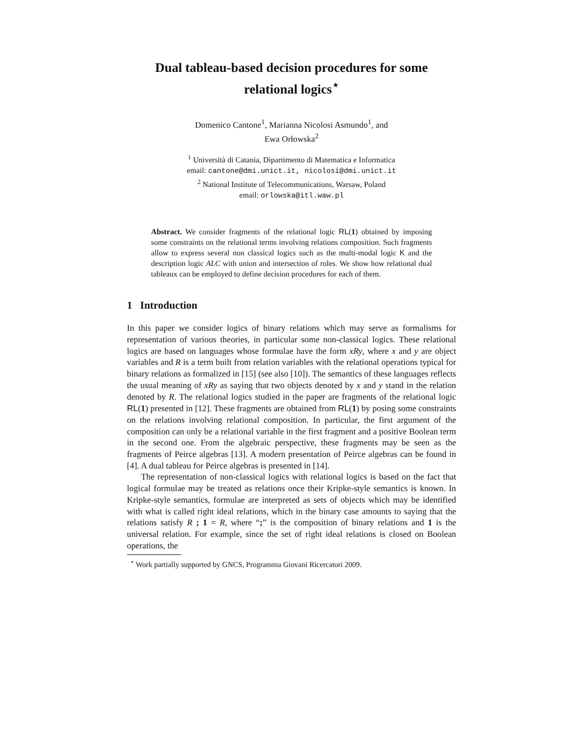Dual tableau-based decision procedures for some relational logics<sup>⋆</sup>
Domenico Cantone<sup>1</sup>, Marianna Nicolosi Asmundo<sup>1</sup>, and
Ewa Orłowska<sup>2</sup>
<sup>1</sup> Università di Catania, Dipartimento di Matematica e Informatica
email: cantone@dmi.unict.it, nicolosi@dmi.unict.it
<sup>2</sup> National Institute of Telecommunications, Warsaw, Poland
email: orlowska@itl.waw.pl
Abstract. We consider fragments of the relational logic RL(1) obtained by imposing some constraints on the relational terms involving relations composition. Such fragments allow to express several non classical logics such as the multi-modal logic K and the description logic ALC with union and intersection of roles. We show how relational dual tableaux can be employed to define decision procedures for each of them.
1 Introduction
In this paper we consider logics of binary relations which may serve as formalisms for representation of various theories, in particular some non-classical logics. These relational logics are based on languages whose formulae have the form xRy, where x and y are object variables and R is a term built from relation variables with the relational operations typical for binary relations as formalized in [15] (see also [10]). The semantics of these languages reflects the usual meaning of xRy as saying that two objects denoted by x and y stand in the relation denoted by R. The relational logics studied in the paper are fragments of the relational logic RL(1) presented in [12]. These fragments are obtained from RL(1) by posing some constraints on the relations involving relational composition. In particular, the first argument of the composition can only be a relational variable in the first fragment and a positive Boolean term in the second one. From the algebraic perspective, these fragments may be seen as the fragments of Peirce algebras [13]. A modern presentation of Peirce algebras can be found in [4]. A dual tableau for Peirce algebras is presented in [14].
The representation of non-classical logics with relational logics is based on the fact that logical formulae may be treated as relations once their Kripke-style semantics is known. In Kripke-style semantics, formulae are interpreted as sets of objects which may be identified with what is called right ideal relations, which in the binary case amounts to saying that the relations satisfy R ; 1 = R, where “;” is the composition of binary relations and 1 is the universal relation. For example, since the set of right ideal relations is closed on Boolean operations, the
<sup>⋆</sup> Work partially supported by GNCS, Programma Giovani Ricercatori 2009.